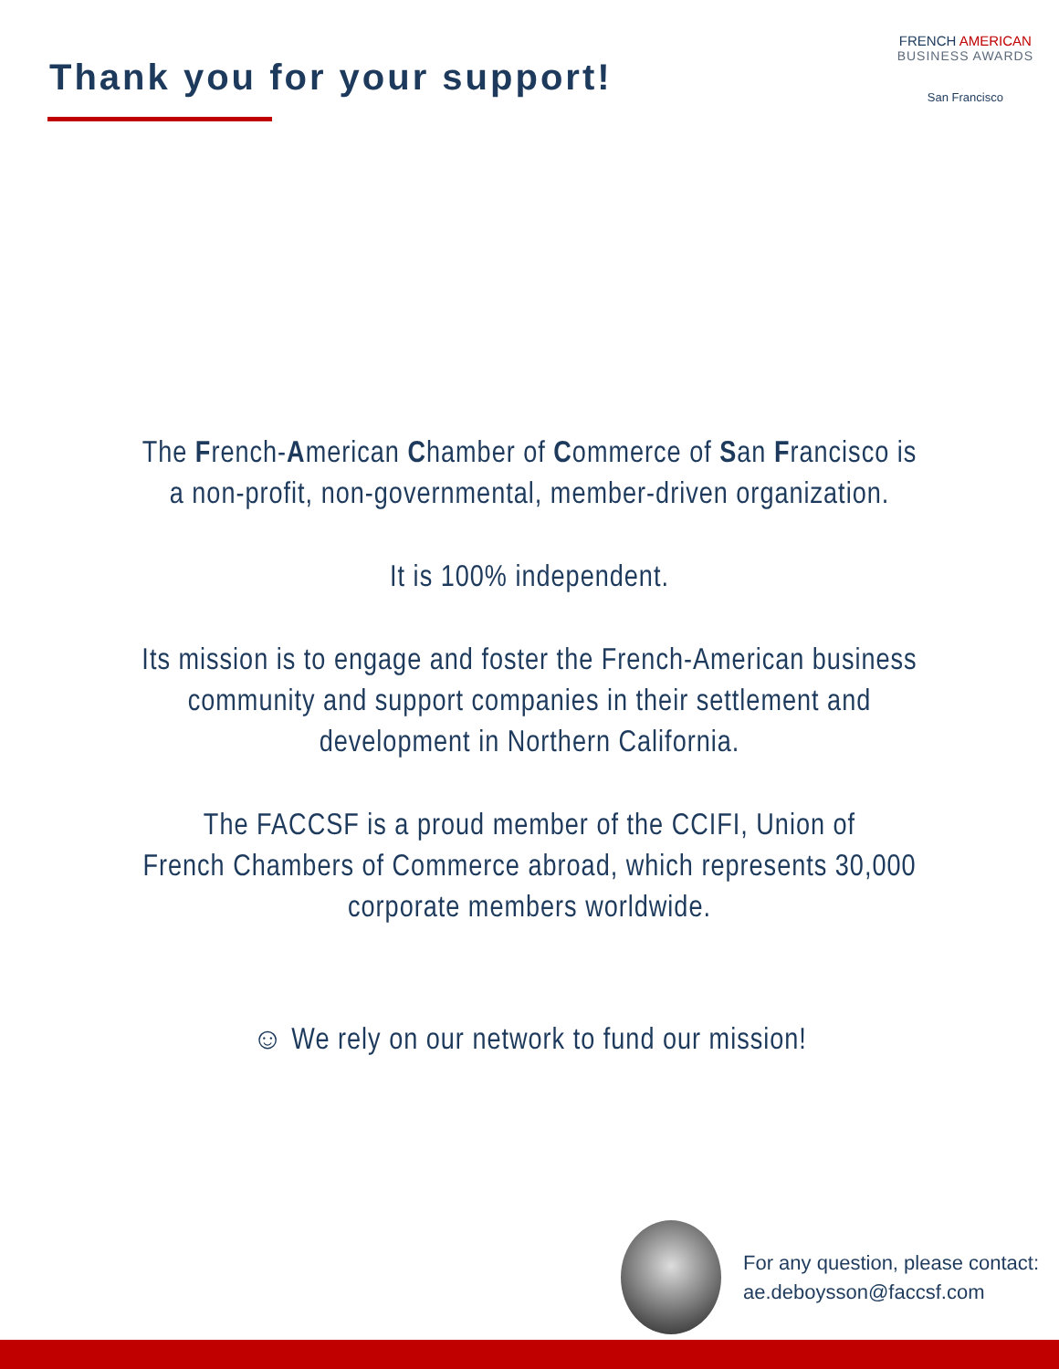Thank you for your support!
FRENCH AMERICAN
BUSINESS AWARDS
San Francisco
The French-American Chamber of Commerce of San Francisco is
a non-profit, non-governmental, member-driven organization.
It is 100% independent.
Its mission is to engage and foster the French-American business
community and support companies in their settlement and
development in Northern California.
The FACCSF is a proud member of the CCIFI, Union of
French Chambers of Commerce abroad, which represents 30,000
corporate members worldwide.
☺ We rely on our network to fund our mission!
For any question, please contact:
ae.deboysson@faccsf.com